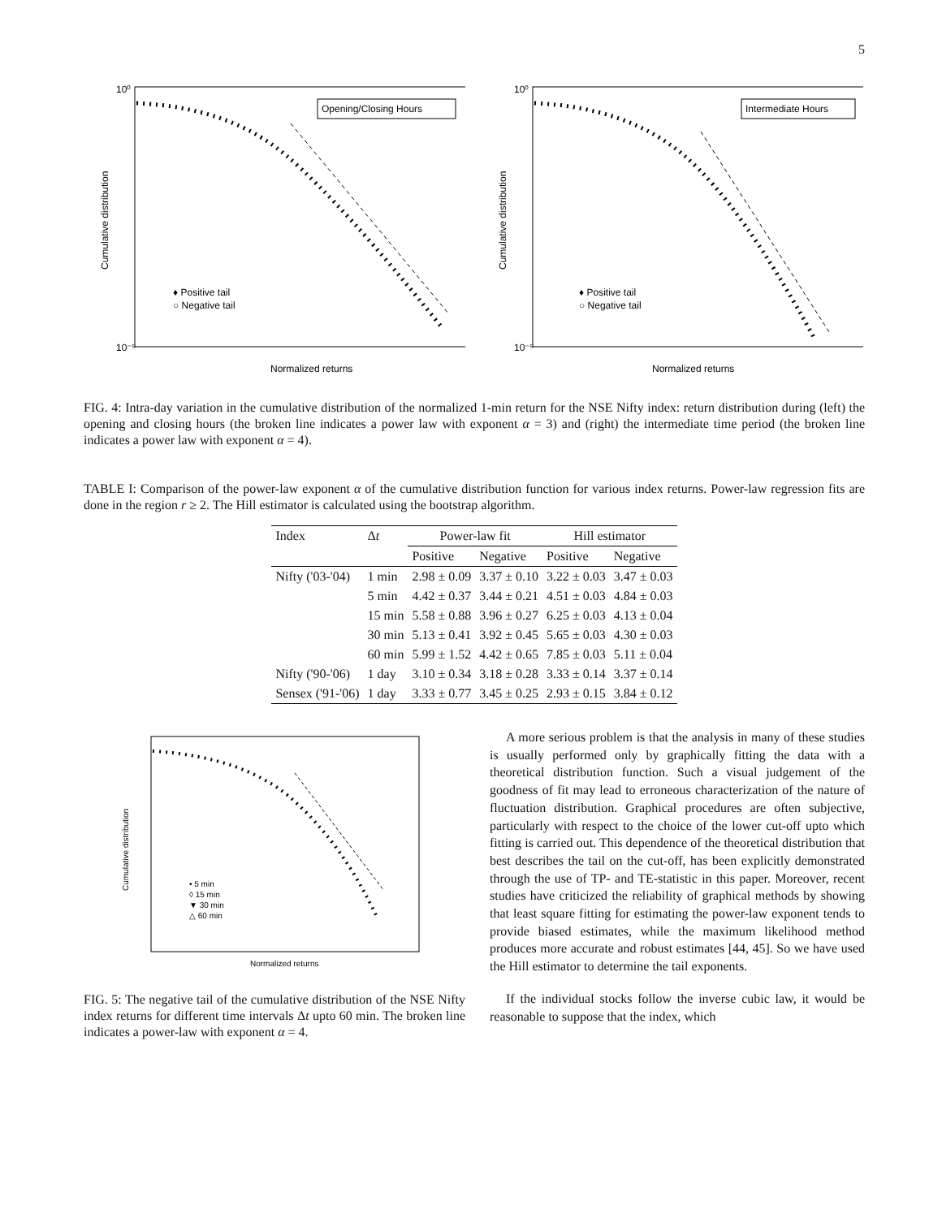5
Opening/Closing Hours
♦ Positive tail
○ Negative tail
Normalized returns
Cumulative distribution
10⁰
10⁻⁵
Intermediate Hours
♦ Positive tail
○ Negative tail
Normalized returns
Cumulative distribution
10⁰
10⁻⁵
FIG. 4: Intra-day variation in the cumulative distribution of the normalized 1-min return for the NSE Nifty index: return distribution during (left) the opening and closing hours (the broken line indicates a power law with exponent α = 3) and (right) the intermediate time period (the broken line indicates a power law with exponent α = 4).
TABLE I: Comparison of the power-law exponent α of the cumulative distribution function for various index returns. Power-law regression fits are done in the region r ≥ 2. The Hill estimator is calculated using the bootstrap algorithm.
| Index | Δ t | Power-law fit | | Hill estimator | |
| --- | --- | --- | --- | --- | --- |
| | | Positive | Negative | Positive | Negative |
| Nifty ('03-'04) | 1 min | 2.98 ± 0.09 | 3.37 ± 0.10 | 3.22 ± 0.03 | 3.47 ± 0.03 |
| | 5 min | 4.42 ± 0.37 | 3.44 ± 0.21 | 4.51 ± 0.03 | 4.84 ± 0.03 |
| | 15 min | 5.58 ± 0.88 | 3.96 ± 0.27 | 6.25 ± 0.03 | 4.13 ± 0.04 |
| | 30 min | 5.13 ± 0.41 | 3.92 ± 0.45 | 5.65 ± 0.03 | 4.30 ± 0.03 |
| | 60 min | 5.99 ± 1.52 | 4.42 ± 0.65 | 7.85 ± 0.03 | 5.11 ± 0.04 |
| Nifty ('90-'06) | 1 day | 3.10 ± 0.34 | 3.18 ± 0.28 | 3.33 ± 0.14 | 3.37 ± 0.14 |
| Sensex ('91-'06) | 1 day | 3.33 ± 0.77 | 3.45 ± 0.25 | 2.93 ± 0.15 | 3.84 ± 0.12 |
• 5 min
◊ 15 min
▼ 30 min
△ 60 min
Normalized returns
Cumulative distribution
FIG. 5: The negative tail of the cumulative distribution of the NSE Nifty index returns for different time intervals Δt upto 60 min. The broken line indicates a power-law with exponent α = 4.
A more serious problem is that the analysis in many of these studies is usually performed only by graphically fitting the data with a theoretical distribution function. Such a visual judgement of the goodness of fit may lead to erroneous characterization of the nature of fluctuation distribution. Graphical procedures are often subjective, particularly with respect to the choice of the lower cut-off upto which fitting is carried out. This dependence of the theoretical distribution that best describes the tail on the cut-off, has been explicitly demonstrated through the use of TP- and TE-statistic in this paper. Moreover, recent studies have criticized the reliability of graphical methods by showing that least square fitting for estimating the power-law exponent tends to provide biased estimates, while the maximum likelihood method produces more accurate and robust estimates [44, 45]. So we have used the Hill estimator to determine the tail exponents.
If the individual stocks follow the inverse cubic law, it would be reasonable to suppose that the index, which